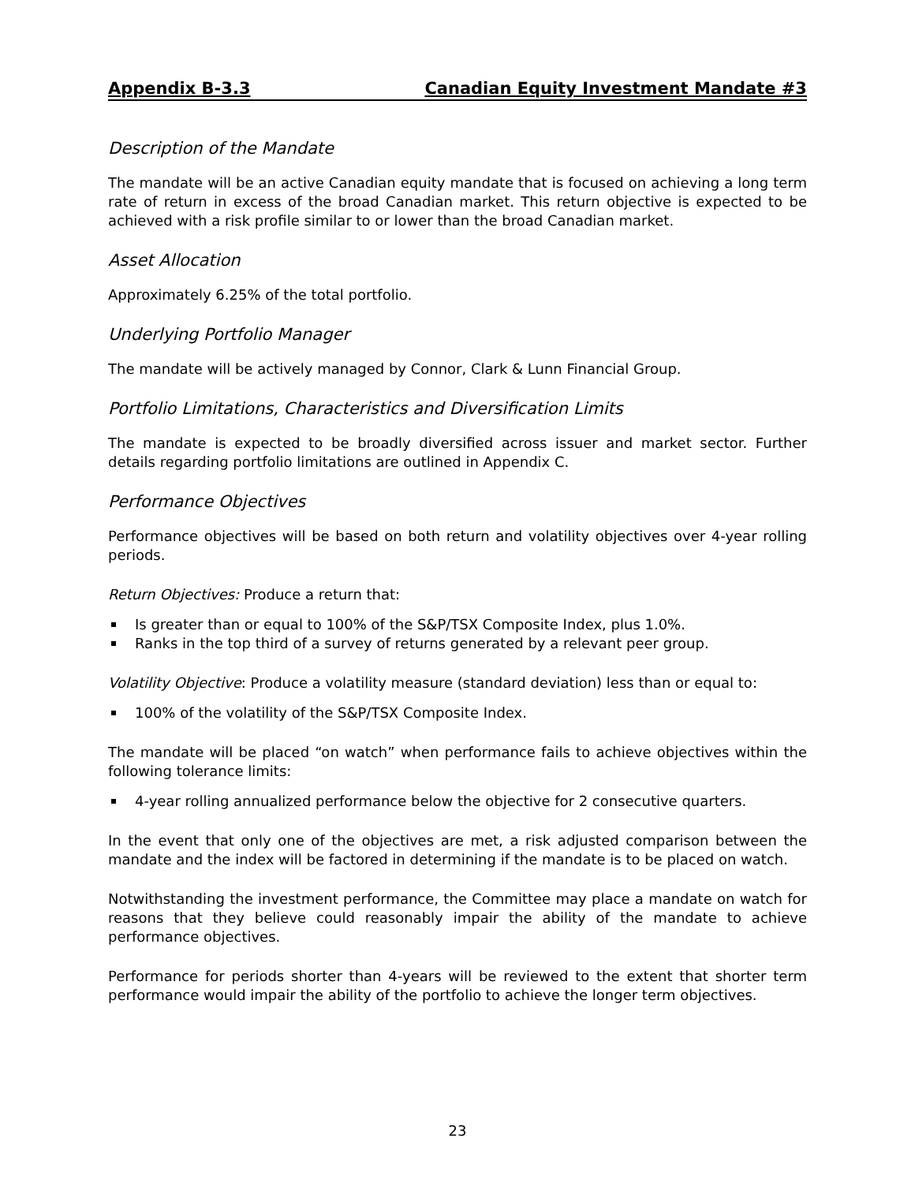Appendix B-3.3 Canadian Equity Investment Mandate #3
Description of the Mandate
The mandate will be an active Canadian equity mandate that is focused on achieving a long term rate of return in excess of the broad Canadian market. This return objective is expected to be achieved with a risk profile similar to or lower than the broad Canadian market.
Asset Allocation
Approximately 6.25% of the total portfolio.
Underlying Portfolio Manager
The mandate will be actively managed by Connor, Clark & Lunn Financial Group.
Portfolio Limitations, Characteristics and Diversification Limits
The mandate is expected to be broadly diversified across issuer and market sector. Further details regarding portfolio limitations are outlined in Appendix C.
Performance Objectives
Performance objectives will be based on both return and volatility objectives over 4-year rolling periods.
Return Objectives: Produce a return that:
Is greater than or equal to 100% of the S&P/TSX Composite Index, plus 1.0%.
Ranks in the top third of a survey of returns generated by a relevant peer group.
Volatility Objective: Produce a volatility measure (standard deviation) less than or equal to:
100% of the volatility of the S&P/TSX Composite Index.
The mandate will be placed “on watch” when performance fails to achieve objectives within the following tolerance limits:
4-year rolling annualized performance below the objective for 2 consecutive quarters.
In the event that only one of the objectives are met, a risk adjusted comparison between the mandate and the index will be factored in determining if the mandate is to be placed on watch.
Notwithstanding the investment performance, the Committee may place a mandate on watch for reasons that they believe could reasonably impair the ability of the mandate to achieve performance objectives.
Performance for periods shorter than 4-years will be reviewed to the extent that shorter term performance would impair the ability of the portfolio to achieve the longer term objectives.
23